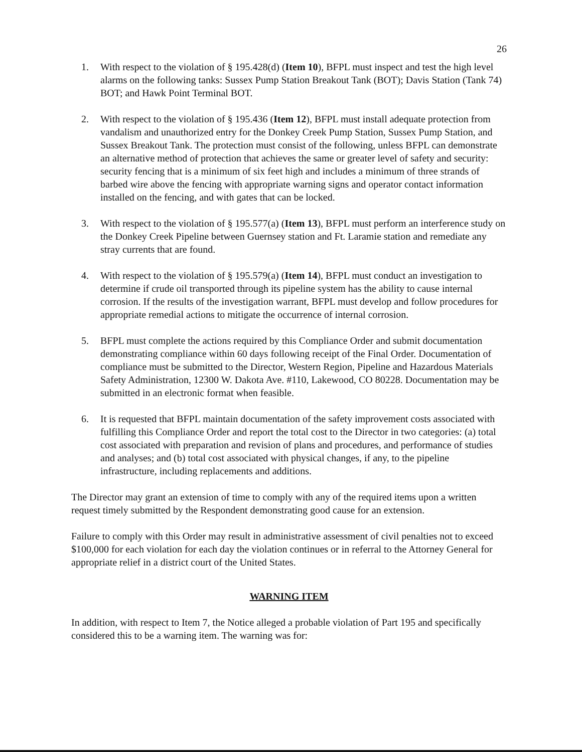26
1. With respect to the violation of § 195.428(d) (Item 10), BFPL must inspect and test the high level alarms on the following tanks: Sussex Pump Station Breakout Tank (BOT); Davis Station (Tank 74) BOT; and Hawk Point Terminal BOT.
2. With respect to the violation of § 195.436 (Item 12), BFPL must install adequate protection from vandalism and unauthorized entry for the Donkey Creek Pump Station, Sussex Pump Station, and Sussex Breakout Tank. The protection must consist of the following, unless BFPL can demonstrate an alternative method of protection that achieves the same or greater level of safety and security: security fencing that is a minimum of six feet high and includes a minimum of three strands of barbed wire above the fencing with appropriate warning signs and operator contact information installed on the fencing, and with gates that can be locked.
3. With respect to the violation of § 195.577(a) (Item 13), BFPL must perform an interference study on the Donkey Creek Pipeline between Guernsey station and Ft. Laramie station and remediate any stray currents that are found.
4. With respect to the violation of § 195.579(a) (Item 14), BFPL must conduct an investigation to determine if crude oil transported through its pipeline system has the ability to cause internal corrosion. If the results of the investigation warrant, BFPL must develop and follow procedures for appropriate remedial actions to mitigate the occurrence of internal corrosion.
5. BFPL must complete the actions required by this Compliance Order and submit documentation demonstrating compliance within 60 days following receipt of the Final Order. Documentation of compliance must be submitted to the Director, Western Region, Pipeline and Hazardous Materials Safety Administration, 12300 W. Dakota Ave. #110, Lakewood, CO 80228. Documentation may be submitted in an electronic format when feasible.
6. It is requested that BFPL maintain documentation of the safety improvement costs associated with fulfilling this Compliance Order and report the total cost to the Director in two categories: (a) total cost associated with preparation and revision of plans and procedures, and performance of studies and analyses; and (b) total cost associated with physical changes, if any, to the pipeline infrastructure, including replacements and additions.
The Director may grant an extension of time to comply with any of the required items upon a written request timely submitted by the Respondent demonstrating good cause for an extension.
Failure to comply with this Order may result in administrative assessment of civil penalties not to exceed $100,000 for each violation for each day the violation continues or in referral to the Attorney General for appropriate relief in a district court of the United States.
WARNING ITEM
In addition, with respect to Item 7, the Notice alleged a probable violation of Part 195 and specifically considered this to be a warning item. The warning was for: